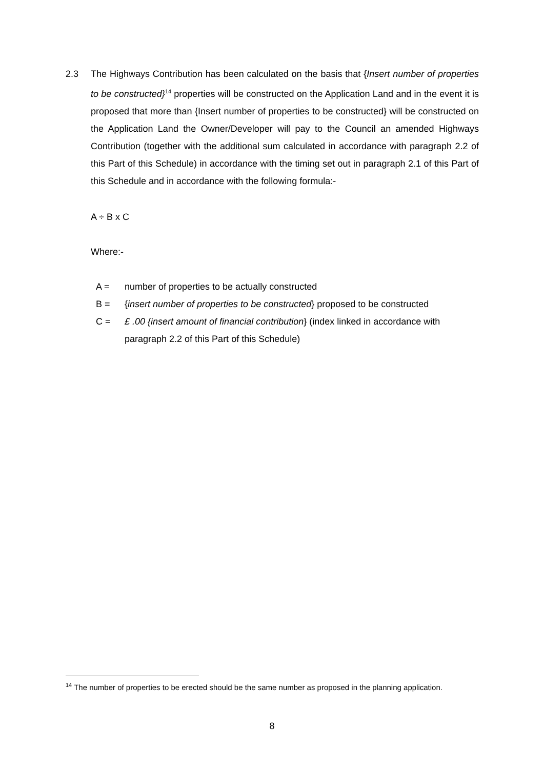2.3 The Highways Contribution has been calculated on the basis that {Insert number of properties to be constructed}<sup>14</sup> properties will be constructed on the Application Land and in the event it is proposed that more than {Insert number of properties to be constructed} will be constructed on the Application Land the Owner/Developer will pay to the Council an amended Highways Contribution (together with the additional sum calculated in accordance with paragraph 2.2 of this Part of this Schedule) in accordance with the timing set out in paragraph 2.1 of this Part of this Schedule and in accordance with the following formula:-
A ÷ B x C
Where:-
A = number of properties to be actually constructed
B = {insert number of properties to be constructed} proposed to be constructed
C = £ .00 {insert amount of financial contribution} (index linked in accordance with paragraph 2.2 of this Part of this Schedule)
<sup>14</sup> The number of properties to be erected should be the same number as proposed in the planning application.
8